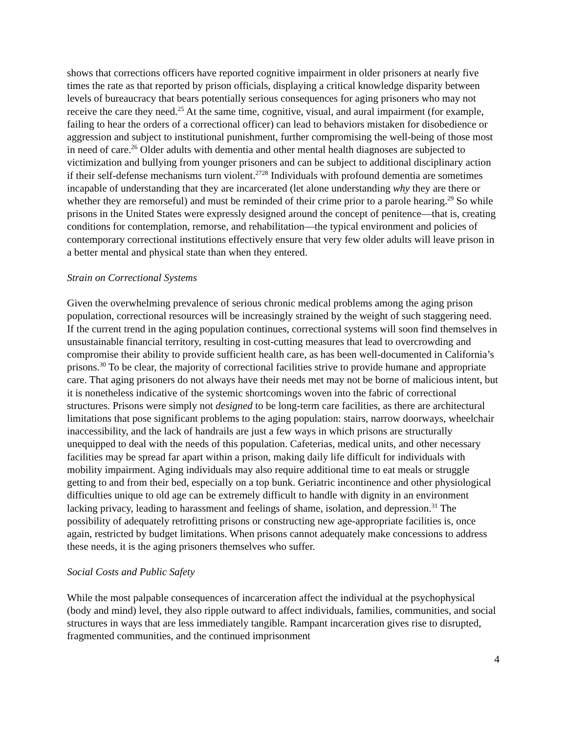shows that corrections officers have reported cognitive impairment in older prisoners at nearly five times the rate as that reported by prison officials, displaying a critical knowledge disparity between levels of bureaucracy that bears potentially serious consequences for aging prisoners who may not receive the care they need.<sup>25</sup> At the same time, cognitive, visual, and aural impairment (for example, failing to hear the orders of a correctional officer) can lead to behaviors mistaken for disobedience or aggression and subject to institutional punishment, further compromising the well-being of those most in need of care.<sup>26</sup> Older adults with dementia and other mental health diagnoses are subjected to victimization and bullying from younger prisoners and can be subject to additional disciplinary action if their self-defense mechanisms turn violent.<sup>27</sup><sup>28</sup> Individuals with profound dementia are sometimes incapable of understanding that they are incarcerated (let alone understanding why they are there or whether they are remorseful) and must be reminded of their crime prior to a parole hearing.<sup>29</sup> So while prisons in the United States were expressly designed around the concept of penitence—that is, creating conditions for contemplation, remorse, and rehabilitation—the typical environment and policies of contemporary correctional institutions effectively ensure that very few older adults will leave prison in a better mental and physical state than when they entered.
Strain on Correctional Systems
Given the overwhelming prevalence of serious chronic medical problems among the aging prison population, correctional resources will be increasingly strained by the weight of such staggering need. If the current trend in the aging population continues, correctional systems will soon find themselves in unsustainable financial territory, resulting in cost-cutting measures that lead to overcrowding and compromise their ability to provide sufficient health care, as has been well-documented in California’s prisons.<sup>30</sup> To be clear, the majority of correctional facilities strive to provide humane and appropriate care. That aging prisoners do not always have their needs met may not be borne of malicious intent, but it is nonetheless indicative of the systemic shortcomings woven into the fabric of correctional structures. Prisons were simply not designed to be long-term care facilities, as there are architectural limitations that pose significant problems to the aging population: stairs, narrow doorways, wheelchair inaccessibility, and the lack of handrails are just a few ways in which prisons are structurally unequipped to deal with the needs of this population. Cafeterias, medical units, and other necessary facilities may be spread far apart within a prison, making daily life difficult for individuals with mobility impairment. Aging individuals may also require additional time to eat meals or struggle getting to and from their bed, especially on a top bunk. Geriatric incontinence and other physiological difficulties unique to old age can be extremely difficult to handle with dignity in an environment lacking privacy, leading to harassment and feelings of shame, isolation, and depression.<sup>31</sup> The possibility of adequately retrofitting prisons or constructing new age-appropriate facilities is, once again, restricted by budget limitations. When prisons cannot adequately make concessions to address these needs, it is the aging prisoners themselves who suffer.
Social Costs and Public Safety
While the most palpable consequences of incarceration affect the individual at the psychophysical (body and mind) level, they also ripple outward to affect individuals, families, communities, and social structures in ways that are less immediately tangible. Rampant incarceration gives rise to disrupted, fragmented communities, and the continued imprisonment
4